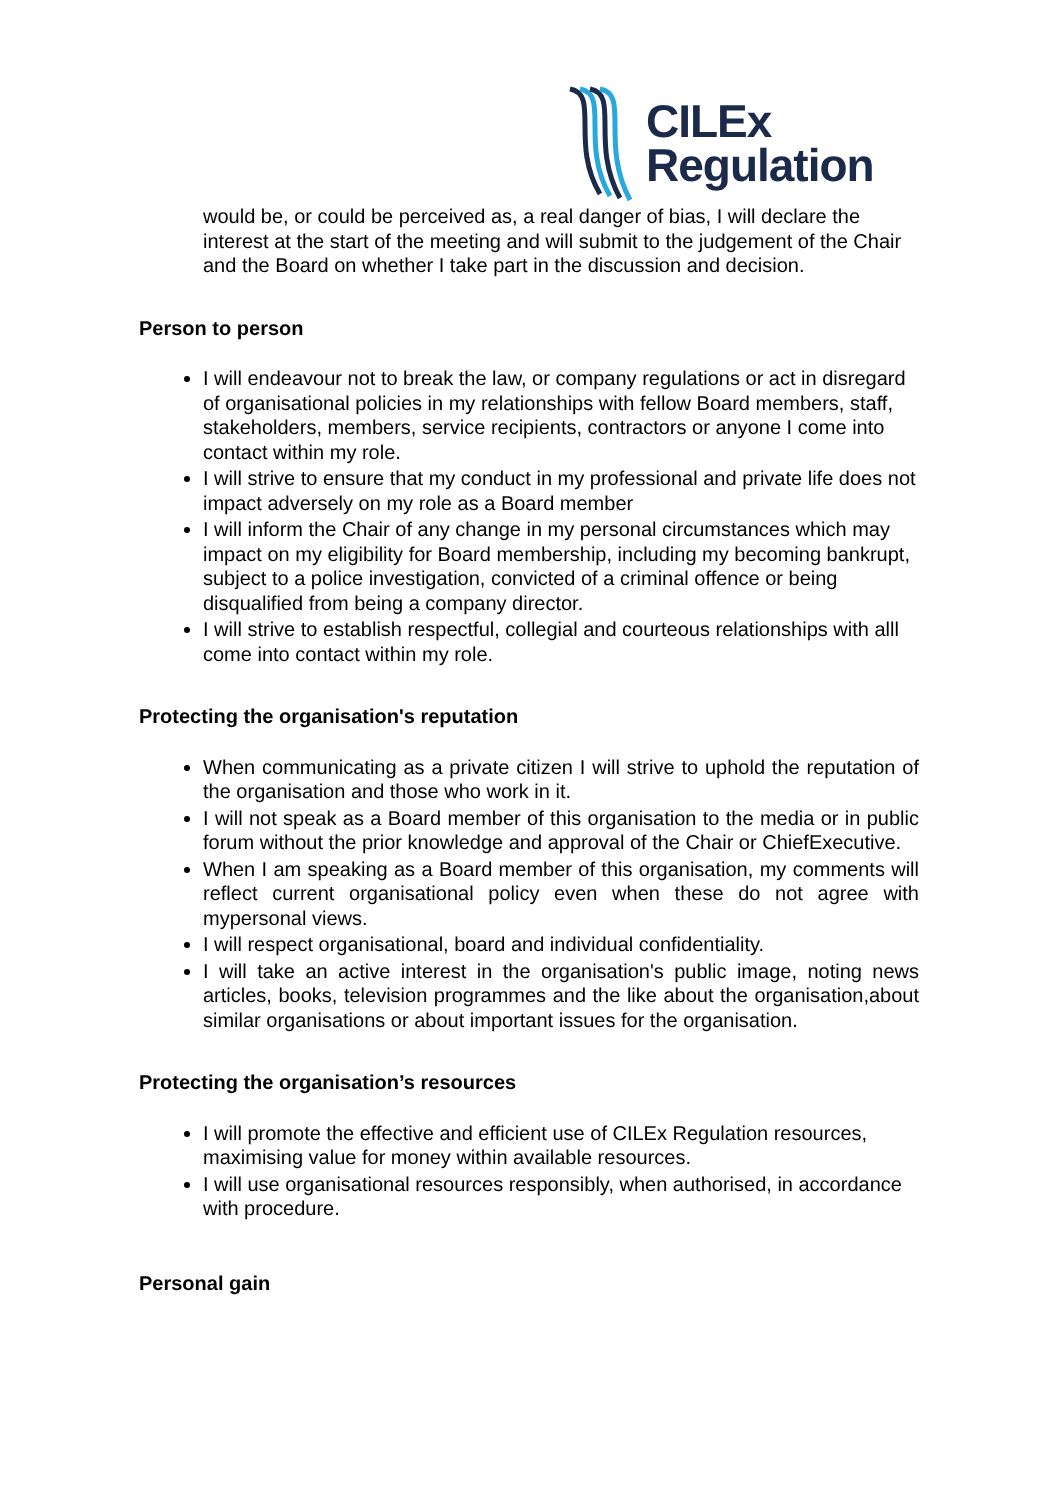CILEx
Regulation
would be, or could be perceived as, a real danger of bias, I will declare the interest at the start of the meeting and will submit to the judgement of the Chair and the Board on whether I take part in the discussion and decision.
Person to person
I will endeavour not to break the law, or company regulations or act in disregard of organisational policies in my relationships with fellow Board members, staff, stakeholders, members, service recipients, contractors or anyone I come into contact within my role.
I will strive to ensure that my conduct in my professional and private life does not impact adversely on my role as a Board member
I will inform the Chair of any change in my personal circumstances which may impact on my eligibility for Board membership, including my becoming bankrupt, subject to a police investigation, convicted of a criminal offence or being disqualified from being a company director.
I will strive to establish respectful, collegial and courteous relationships with alll come into contact within my role.
Protecting the organisation's reputation
When communicating as a private citizen I will strive to uphold the reputation of the organisation and those who work in it.
I will not speak as a Board member of this organisation to the media or in public forum without the prior knowledge and approval of the Chair or ChiefExecutive.
When I am speaking as a Board member of this organisation, my comments will reflect current organisational policy even when these do not agree with mypersonal views.
I will respect organisational, board and individual confidentiality.
I will take an active interest in the organisation's public image, noting news articles, books, television programmes and the like about the organisation,about similar organisations or about important issues for the organisation.
Protecting the organisation’s resources
I will promote the effective and efficient use of CILEx Regulation resources, maximising value for money within available resources.
I will use organisational resources responsibly, when authorised, in accordance with procedure.
Personal gain